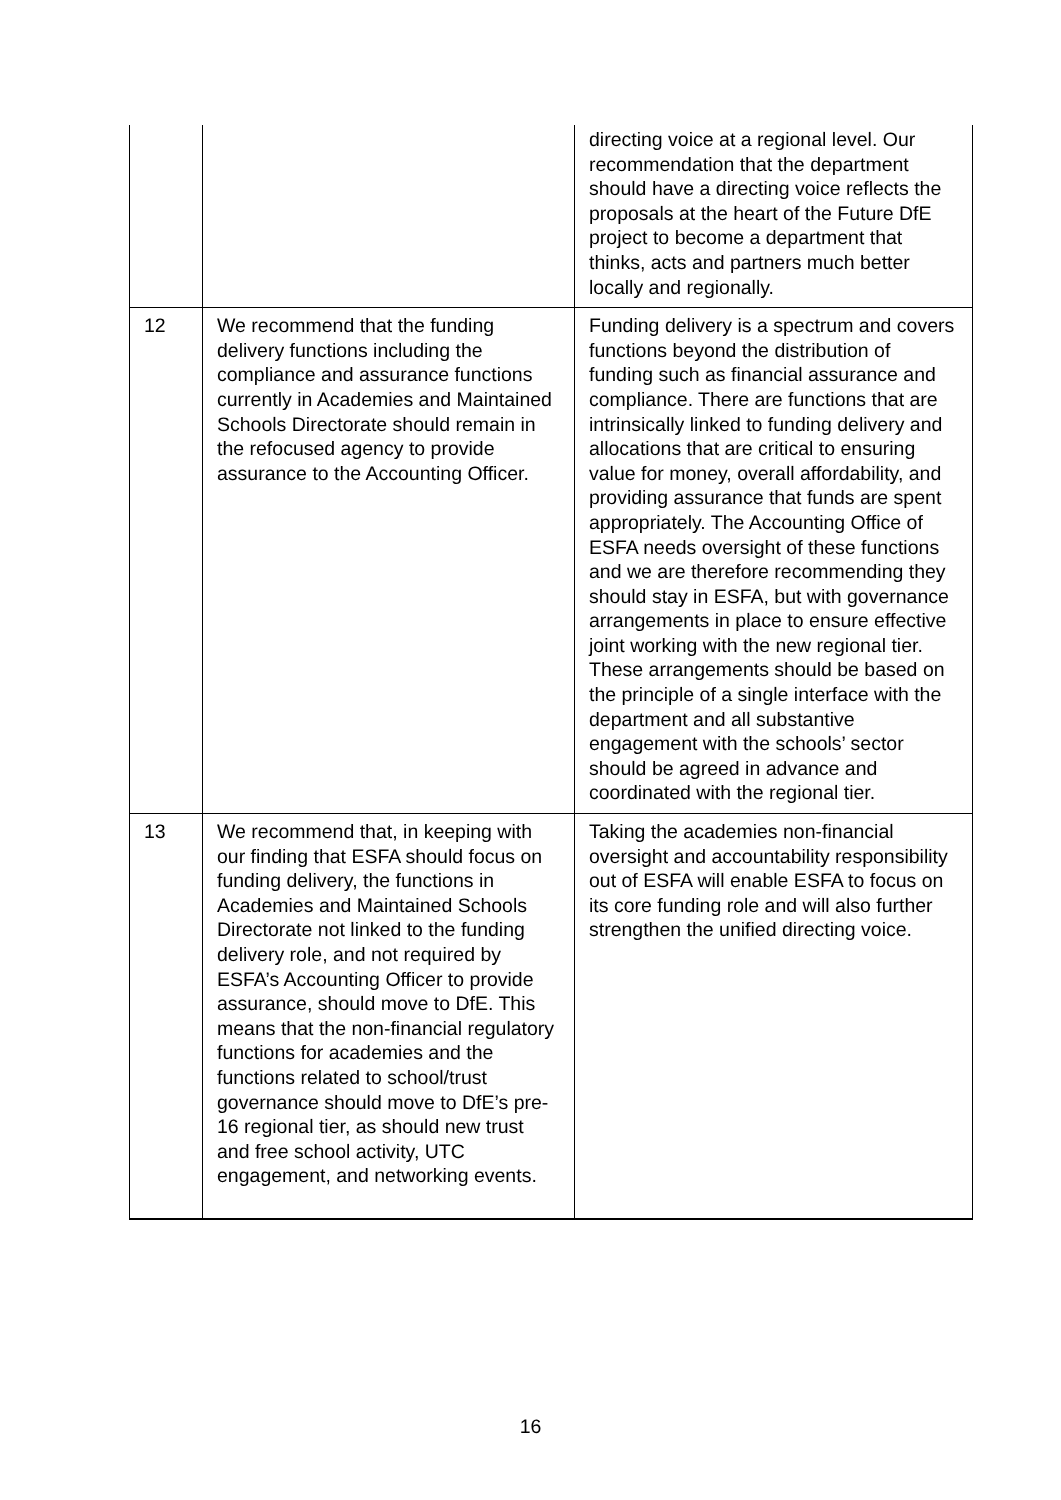| | | directing voice at a regional level. Our recommendation that the department should have a directing voice reflects the proposals at the heart of the Future DfE project to become a department that thinks, acts and partners much better locally and regionally. |
| 12 | We recommend that the funding delivery functions including the compliance and assurance functions currently in Academies and Maintained Schools Directorate should remain in the refocused agency to provide assurance to the Accounting Officer. | Funding delivery is a spectrum and covers functions beyond the distribution of funding such as financial assurance and compliance. There are functions that are intrinsically linked to funding delivery and allocations that are critical to ensuring value for money, overall affordability, and providing assurance that funds are spent appropriately. The Accounting Office of ESFA needs oversight of these functions and we are therefore recommending they should stay in ESFA, but with governance arrangements in place to ensure effective joint working with the new regional tier. These arrangements should be based on the principle of a single interface with the department and all substantive engagement with the schools’ sector should be agreed in advance and coordinated with the regional tier. |
| 13 | We recommend that, in keeping with our finding that ESFA should focus on funding delivery, the functions in Academies and Maintained Schools Directorate not linked to the funding delivery role, and not required by ESFA’s Accounting Officer to provide assurance, should move to DfE. This means that the non-financial regulatory functions for academies and the functions related to school/trust governance should move to DfE’s pre-16 regional tier, as should new trust and free school activity, UTC engagement, and networking events. | Taking the academies non-financial oversight and accountability responsibility out of ESFA will enable ESFA to focus on its core funding role and will also further strengthen the unified directing voice. |
16